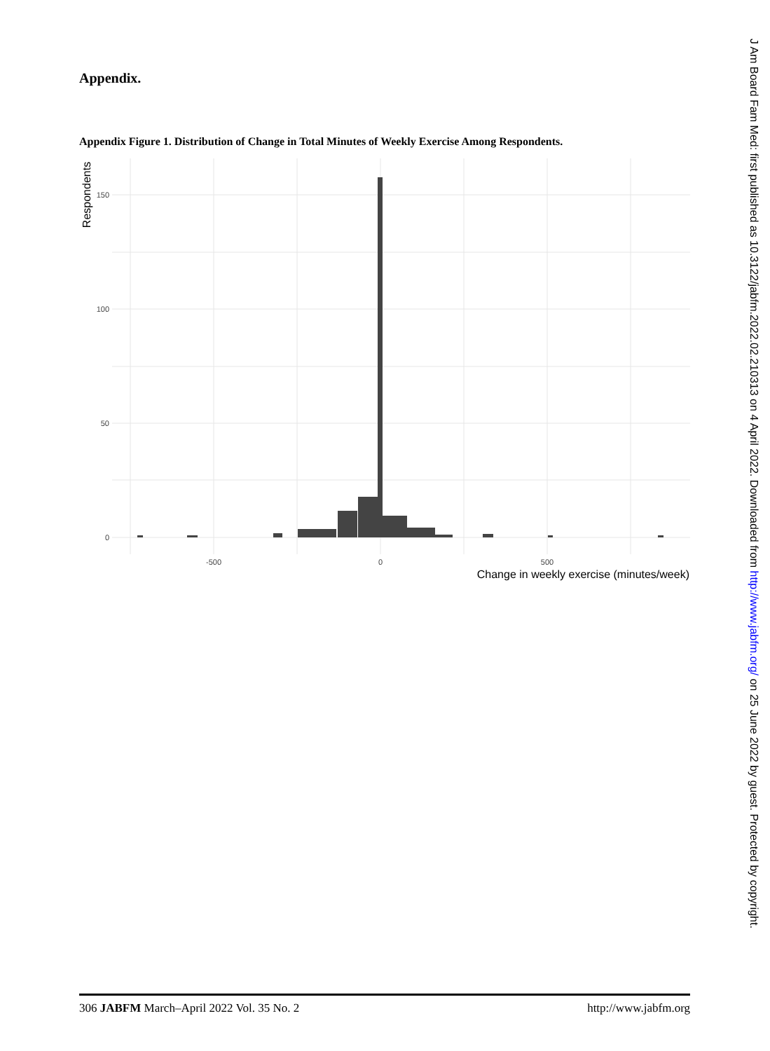Appendix.
Appendix Figure 1. Distribution of Change in Total Minutes of Weekly Exercise Among Respondents.
150
100
50
0
-500
0
500
Change in weekly exercise (minutes/week)
Respondents
306 JABFM March–April 2022 Vol. 35 No. 2 http://www.jabfm.org
J Am Board Fam Med: first published as 10.3122/jabfm.2022.02.210313 on 4 April 2022. Downloaded from http://www.jabfm.org/ on 25 June 2022 by guest. Protected by copyright.